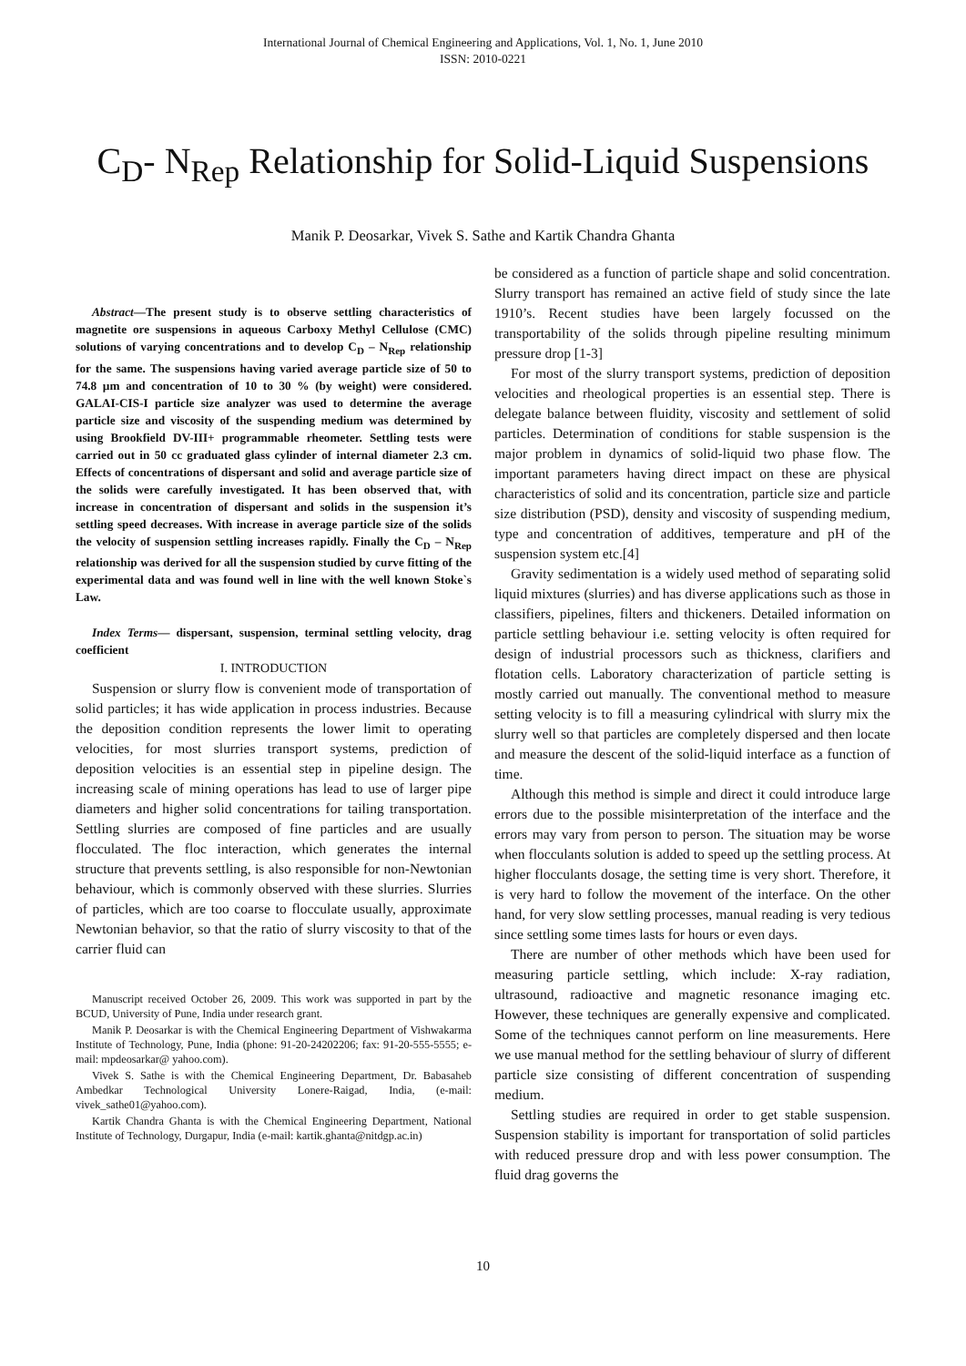International Journal of Chemical Engineering and Applications, Vol. 1, No. 1, June 2010
ISSN: 2010-0221
C<sub>D</sub>- N<sub>Rep</sub> Relationship for Solid-Liquid Suspensions
Manik P. Deosarkar, Vivek S. Sathe and Kartik Chandra Ghanta
Abstract—The present study is to observe settling characteristics of magnetite ore suspensions in aqueous Carboxy Methyl Cellulose (CMC) solutions of varying concentrations and to develop C<sub>D</sub> – N<sub>Rep</sub> relationship for the same. The suspensions having varied average particle size of 50 to 74.8 µm and concentration of 10 to 30 % (by weight) were considered. GALAI-CIS-I particle size analyzer was used to determine the average particle size and viscosity of the suspending medium was determined by using Brookfield DV-III+ programmable rheometer. Settling tests were carried out in 50 cc graduated glass cylinder of internal diameter 2.3 cm. Effects of concentrations of dispersant and solid and average particle size of the solids were carefully investigated. It has been observed that, with increase in concentration of dispersant and solids in the suspension it’s settling speed decreases. With increase in average particle size of the solids the velocity of suspension settling increases rapidly. Finally the C<sub>D</sub> – N<sub>Rep</sub> relationship was derived for all the suspension studied by curve fitting of the experimental data and was found well in line with the well known Stoke`s Law.
Index Terms— dispersant, suspension, terminal settling velocity, drag coefficient
I. INTRODUCTION
Suspension or slurry flow is convenient mode of transportation of solid particles; it has wide application in process industries. Because the deposition condition represents the lower limit to operating velocities, for most slurries transport systems, prediction of deposition velocities is an essential step in pipeline design. The increasing scale of mining operations has lead to use of larger pipe diameters and higher solid concentrations for tailing transportation. Settling slurries are composed of fine particles and are usually flocculated. The floc interaction, which generates the internal structure that prevents settling, is also responsible for non-Newtonian behaviour, which is commonly observed with these slurries. Slurries of particles, which are too coarse to flocculate usually, approximate Newtonian behavior, so that the ratio of slurry viscosity to that of the carrier fluid can
Manuscript received October 26, 2009. This work was supported in part by the BCUD, University of Pune, India under research grant.
Manik P. Deosarkar is with the Chemical Engineering Department of Vishwakarma Institute of Technology, Pune, India (phone: 91-20-24202206; fax: 91-20-555-5555; e-mail: mpdeosarkar@ yahoo.com).
Vivek S. Sathe is with the Chemical Engineering Department, Dr. Babasaheb Ambedkar Technological University Lonere-Raigad, India, (e-mail: vivek_sathe01@yahoo.com).
Kartik Chandra Ghanta is with the Chemical Engineering Department, National Institute of Technology, Durgapur, India (e-mail: kartik.ghanta@nitdgp.ac.in)
be considered as a function of particle shape and solid concentration. Slurry transport has remained an active field of study since the late 1910’s. Recent studies have been largely focussed on the transportability of the solids through pipeline resulting minimum pressure drop [1-3]
For most of the slurry transport systems, prediction of deposition velocities and rheological properties is an essential step. There is delegate balance between fluidity, viscosity and settlement of solid particles. Determination of conditions for stable suspension is the major problem in dynamics of solid-liquid two phase flow. The important parameters having direct impact on these are physical characteristics of solid and its concentration, particle size and particle size distribution (PSD), density and viscosity of suspending medium, type and concentration of additives, temperature and pH of the suspension system etc.[4]
Gravity sedimentation is a widely used method of separating solid liquid mixtures (slurries) and has diverse applications such as those in classifiers, pipelines, filters and thickeners. Detailed information on particle settling behaviour i.e. setting velocity is often required for design of industrial processors such as thickness, clarifiers and flotation cells. Laboratory characterization of particle setting is mostly carried out manually. The conventional method to measure setting velocity is to fill a measuring cylindrical with slurry mix the slurry well so that particles are completely dispersed and then locate and measure the descent of the solid-liquid interface as a function of time.
Although this method is simple and direct it could introduce large errors due to the possible misinterpretation of the interface and the errors may vary from person to person. The situation may be worse when flocculants solution is added to speed up the settling process. At higher flocculants dosage, the setting time is very short. Therefore, it is very hard to follow the movement of the interface. On the other hand, for very slow settling processes, manual reading is very tedious since settling some times lasts for hours or even days.
There are number of other methods which have been used for measuring particle settling, which include: X-ray radiation, ultrasound, radioactive and magnetic resonance imaging etc. However, these techniques are generally expensive and complicated. Some of the techniques cannot perform on line measurements. Here we use manual method for the settling behaviour of slurry of different particle size consisting of different concentration of suspending medium.
Settling studies are required in order to get stable suspension. Suspension stability is important for transportation of solid particles with reduced pressure drop and with less power consumption. The fluid drag governs the
10